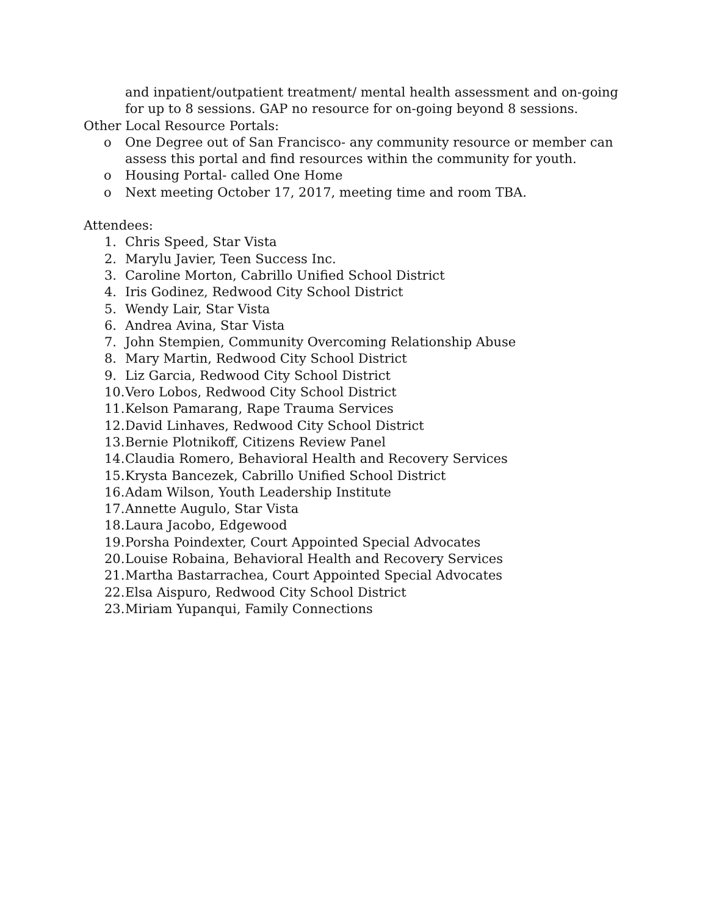and inpatient/outpatient treatment/ mental health assessment and on-going
for up to 8 sessions. GAP no resource for on-going beyond 8 sessions.
Other Local Resource Portals:
o One Degree out of San Francisco- any community resource or member can
assess this portal and find resources within the community for youth.
o Housing Portal- called One Home
o Next meeting October 17, 2017, meeting time and room TBA.
Attendees:
1. Chris Speed, Star Vista
2. Marylu Javier, Teen Success Inc.
3. Caroline Morton, Cabrillo Unified School District
4. Iris Godinez, Redwood City School District
5. Wendy Lair, Star Vista
6. Andrea Avina, Star Vista
7. John Stempien, Community Overcoming Relationship Abuse
8. Mary Martin, Redwood City School District
9. Liz Garcia, Redwood City School District
10. Vero Lobos, Redwood City School District
11. Kelson Pamarang, Rape Trauma Services
12. David Linhaves, Redwood City School District
13. Bernie Plotnikoff, Citizens Review Panel
14. Claudia Romero, Behavioral Health and Recovery Services
15. Krysta Bancezek, Cabrillo Unified School District
16. Adam Wilson, Youth Leadership Institute
17. Annette Augulo, Star Vista
18. Laura Jacobo, Edgewood
19. Porsha Poindexter, Court Appointed Special Advocates
20. Louise Robaina, Behavioral Health and Recovery Services
21. Martha Bastarrachea, Court Appointed Special Advocates
22. Elsa Aispuro, Redwood City School District
23. Miriam Yupanqui, Family Connections